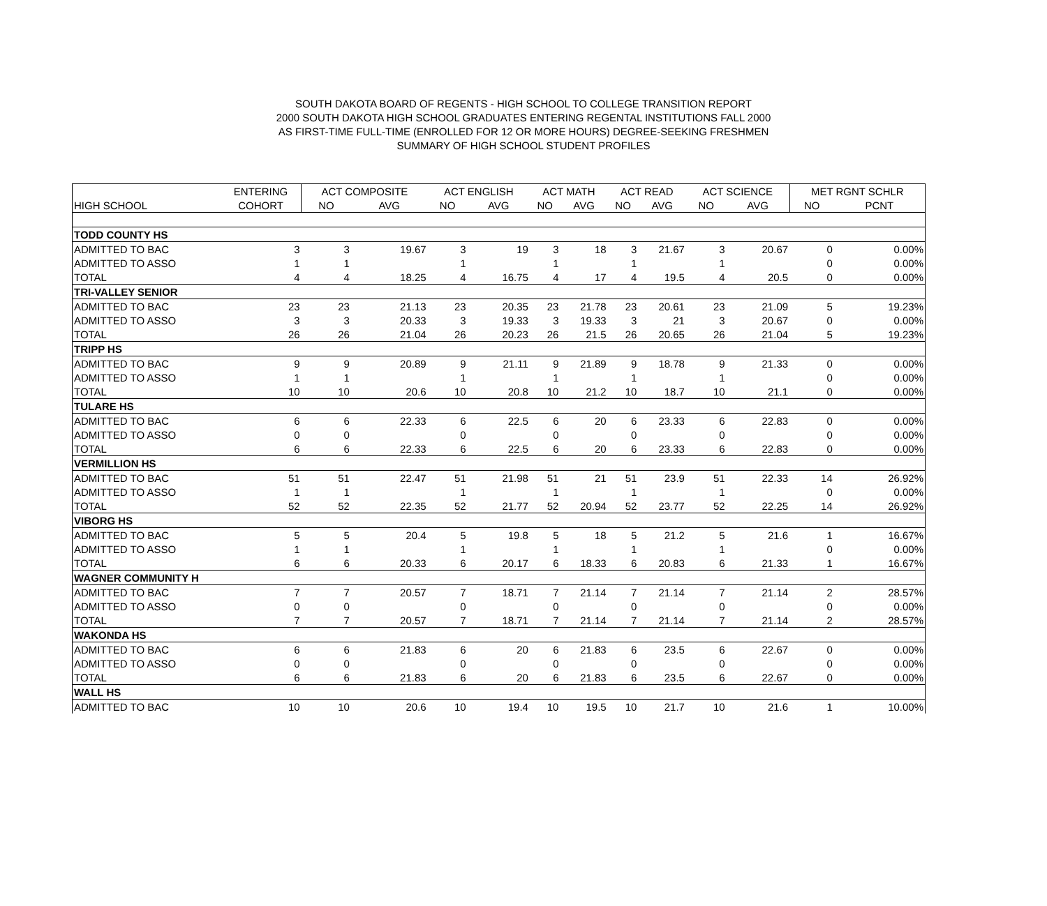SOUTH DAKOTA BOARD OF REGENTS - HIGH SCHOOL TO COLLEGE TRANSITION REPORT
2000 SOUTH DAKOTA HIGH SCHOOL GRADUATES ENTERING REGENTAL INSTITUTIONS FALL 2000
AS FIRST-TIME FULL-TIME (ENROLLED FOR 12 OR MORE HOURS) DEGREE-SEEKING FRESHMEN
SUMMARY OF HIGH SCHOOL STUDENT PROFILES
| | ENTERING | ACT COMPOSITE | | ACT ENGLISH | | ACT MATH | | ACT READ | | ACT SCIENCE | | MET RGNT SCHLR | |
| --- | --- | --- | --- | --- | --- | --- | --- | --- | --- | --- | --- | --- | --- |
| HIGH SCHOOL | COHORT | NO | AVG | NO | AVG | NO | AVG | NO | AVG | NO | AVG | NO | PCNT |
| TODD COUNTY HS | | | | | | | | | | | | | |
| ADMITTED TO BAC | 3 | 3 | 19.67 | 3 | 19 | 3 | 18 | 3 | 21.67 | 3 | 20.67 | 0 | 0.00% |
| ADMITTED TO ASSO | 1 | 1 | | 1 | | 1 | | 1 | | 1 | | 0 | 0.00% |
| TOTAL | 4 | 4 | 18.25 | 4 | 16.75 | 4 | 17 | 4 | 19.5 | 4 | 20.5 | 0 | 0.00% |
| TRI-VALLEY SENIOR | | | | | | | | | | | | | |
| ADMITTED TO BAC | 23 | 23 | 21.13 | 23 | 20.35 | 23 | 21.78 | 23 | 20.61 | 23 | 21.09 | 5 | 19.23% |
| ADMITTED TO ASSO | 3 | 3 | 20.33 | 3 | 19.33 | 3 | 19.33 | 3 | 21 | 3 | 20.67 | 0 | 0.00% |
| TOTAL | 26 | 26 | 21.04 | 26 | 20.23 | 26 | 21.5 | 26 | 20.65 | 26 | 21.04 | 5 | 19.23% |
| TRIPP HS | | | | | | | | | | | | | |
| ADMITTED TO BAC | 9 | 9 | 20.89 | 9 | 21.11 | 9 | 21.89 | 9 | 18.78 | 9 | 21.33 | 0 | 0.00% |
| ADMITTED TO ASSO | 1 | 1 | | 1 | | 1 | | 1 | | 1 | | 0 | 0.00% |
| TOTAL | 10 | 10 | 20.6 | 10 | 20.8 | 10 | 21.2 | 10 | 18.7 | 10 | 21.1 | 0 | 0.00% |
| TULARE HS | | | | | | | | | | | | | |
| ADMITTED TO BAC | 6 | 6 | 22.33 | 6 | 22.5 | 6 | 20 | 6 | 23.33 | 6 | 22.83 | 0 | 0.00% |
| ADMITTED TO ASSO | 0 | 0 | | 0 | | 0 | | 0 | | 0 | | 0 | 0.00% |
| TOTAL | 6 | 6 | 22.33 | 6 | 22.5 | 6 | 20 | 6 | 23.33 | 6 | 22.83 | 0 | 0.00% |
| VERMILLION HS | | | | | | | | | | | | | |
| ADMITTED TO BAC | 51 | 51 | 22.47 | 51 | 21.98 | 51 | 21 | 51 | 23.9 | 51 | 22.33 | 14 | 26.92% |
| ADMITTED TO ASSO | 1 | 1 | | 1 | | 1 | | 1 | | 1 | | 0 | 0.00% |
| TOTAL | 52 | 52 | 22.35 | 52 | 21.77 | 52 | 20.94 | 52 | 23.77 | 52 | 22.25 | 14 | 26.92% |
| VIBORG HS | | | | | | | | | | | | | |
| ADMITTED TO BAC | 5 | 5 | 20.4 | 5 | 19.8 | 5 | 18 | 5 | 21.2 | 5 | 21.6 | 1 | 16.67% |
| ADMITTED TO ASSO | 1 | 1 | | 1 | | 1 | | 1 | | 1 | | 0 | 0.00% |
| TOTAL | 6 | 6 | 20.33 | 6 | 20.17 | 6 | 18.33 | 6 | 20.83 | 6 | 21.33 | 1 | 16.67% |
| WAGNER COMMUNITY H | | | | | | | | | | | | | |
| ADMITTED TO BAC | 7 | 7 | 20.57 | 7 | 18.71 | 7 | 21.14 | 7 | 21.14 | 7 | 21.14 | 2 | 28.57% |
| ADMITTED TO ASSO | 0 | 0 | | 0 | | 0 | | 0 | | 0 | | 0 | 0.00% |
| TOTAL | 7 | 7 | 20.57 | 7 | 18.71 | 7 | 21.14 | 7 | 21.14 | 7 | 21.14 | 2 | 28.57% |
| WAKONDA HS | | | | | | | | | | | | | |
| ADMITTED TO BAC | 6 | 6 | 21.83 | 6 | 20 | 6 | 21.83 | 6 | 23.5 | 6 | 22.67 | 0 | 0.00% |
| ADMITTED TO ASSO | 0 | 0 | | 0 | | 0 | | 0 | | 0 | | 0 | 0.00% |
| TOTAL | 6 | 6 | 21.83 | 6 | 20 | 6 | 21.83 | 6 | 23.5 | 6 | 22.67 | 0 | 0.00% |
| WALL HS | | | | | | | | | | | | | |
| ADMITTED TO BAC | 10 | 10 | 20.6 | 10 | 19.4 | 10 | 19.5 | 10 | 21.7 | 10 | 21.6 | 1 | 10.00% |